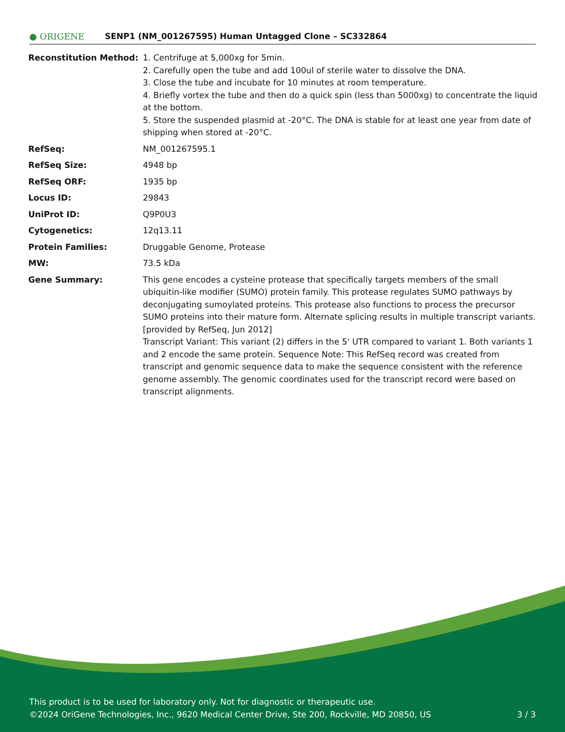● ORIGENE
SENP1 (NM_001267595) Human Untagged Clone – SC332864
| Reconstitution Method: | 1. Centrifuge at 5,000xg for 5min. 2. Carefully open the tube and add 100ul of sterile water to dissolve the DNA. 3. Close the tube and incubate for 10 minutes at room temperature. 4. Briefly vortex the tube and then do a quick spin (less than 5000xg) to concentrate the liquid at the bottom. 5. Store the suspended plasmid at -20°C. The DNA is stable for at least one year from date of shipping when stored at -20°C. |
| RefSeq: | NM_001267595.1 |
| RefSeq Size: | 4948 bp |
| RefSeq ORF: | 1935 bp |
| Locus ID: | 29843 |
| UniProt ID: | Q9P0U3 |
| Cytogenetics: | 12q13.11 |
| Protein Families: | Druggable Genome, Protease |
| MW: | 73.5 kDa |
| Gene Summary: | This gene encodes a cysteine protease that specifically targets members of the small ubiquitin-like modifier (SUMO) protein family. This protease regulates SUMO pathways by deconjugating sumoylated proteins. This protease also functions to process the precursor SUMO proteins into their mature form. Alternate splicing results in multiple transcript variants. [provided by RefSeq, Jun 2012] Transcript Variant: This variant (2) differs in the 5' UTR compared to variant 1. Both variants 1 and 2 encode the same protein. Sequence Note: This RefSeq record was created from transcript and genomic sequence data to make the sequence consistent with the reference genome assembly. The genomic coordinates used for the transcript record were based on transcript alignments. |
This product is to be used for laboratory only. Not for diagnostic or therapeutic use.
©2024 OriGene Technologies, Inc., 9620 Medical Center Drive, Ste 200, Rockville, MD 20850, US 3 / 3